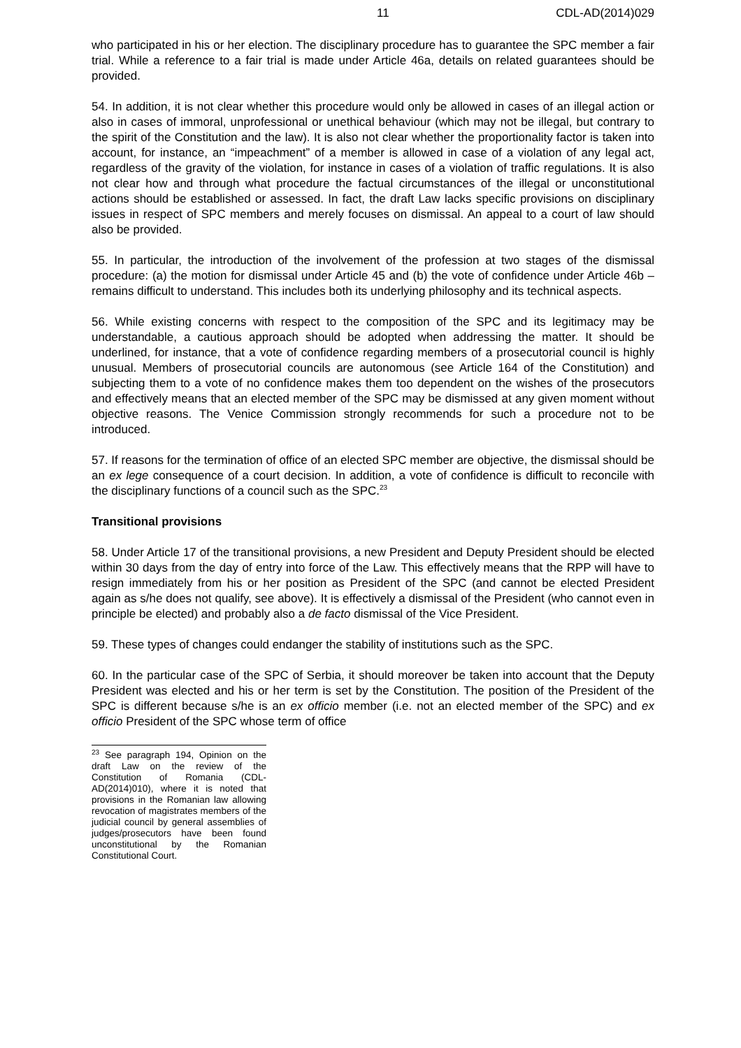11 CDL-AD(2014)029
who participated in his or her election. The disciplinary procedure has to guarantee the SPC member a fair trial. While a reference to a fair trial is made under Article 46a, details on related guarantees should be provided.
54. In addition, it is not clear whether this procedure would only be allowed in cases of an illegal action or also in cases of immoral, unprofessional or unethical behaviour (which may not be illegal, but contrary to the spirit of the Constitution and the law). It is also not clear whether the proportionality factor is taken into account, for instance, an “impeachment” of a member is allowed in case of a violation of any legal act, regardless of the gravity of the violation, for instance in cases of a violation of traffic regulations. It is also not clear how and through what procedure the factual circumstances of the illegal or unconstitutional actions should be established or assessed. In fact, the draft Law lacks specific provisions on disciplinary issues in respect of SPC members and merely focuses on dismissal. An appeal to a court of law should also be provided.
55. In particular, the introduction of the involvement of the profession at two stages of the dismissal procedure: (a) the motion for dismissal under Article 45 and (b) the vote of confidence under Article 46b – remains difficult to understand. This includes both its underlying philosophy and its technical aspects.
56. While existing concerns with respect to the composition of the SPC and its legitimacy may be understandable, a cautious approach should be adopted when addressing the matter. It should be underlined, for instance, that a vote of confidence regarding members of a prosecutorial council is highly unusual. Members of prosecutorial councils are autonomous (see Article 164 of the Constitution) and subjecting them to a vote of no confidence makes them too dependent on the wishes of the prosecutors and effectively means that an elected member of the SPC may be dismissed at any given moment without objective reasons. The Venice Commission strongly recommends for such a procedure not to be introduced.
57. If reasons for the termination of office of an elected SPC member are objective, the dismissal should be an ex lege consequence of a court decision. In addition, a vote of confidence is difficult to reconcile with the disciplinary functions of a council such as the SPC.<sup>23</sup>
Transitional provisions
58. Under Article 17 of the transitional provisions, a new President and Deputy President should be elected within 30 days from the day of entry into force of the Law. This effectively means that the RPP will have to resign immediately from his or her position as President of the SPC (and cannot be elected President again as s/he does not qualify, see above). It is effectively a dismissal of the President (who cannot even in principle be elected) and probably also a de facto dismissal of the Vice President.
59. These types of changes could endanger the stability of institutions such as the SPC.
60. In the particular case of the SPC of Serbia, it should moreover be taken into account that the Deputy President was elected and his or her term is set by the Constitution. The position of the President of the SPC is different because s/he is an ex officio member (i.e. not an elected member of the SPC) and ex officio President of the SPC whose term of office
<sup>23</sup> See paragraph 194, Opinion on the draft Law on the review of the Constitution of Romania (CDL-AD(2014)010), where it is noted that provisions in the Romanian law allowing revocation of magistrates members of the judicial council by general assemblies of judges/prosecutors have been found unconstitutional by the Romanian Constitutional Court.